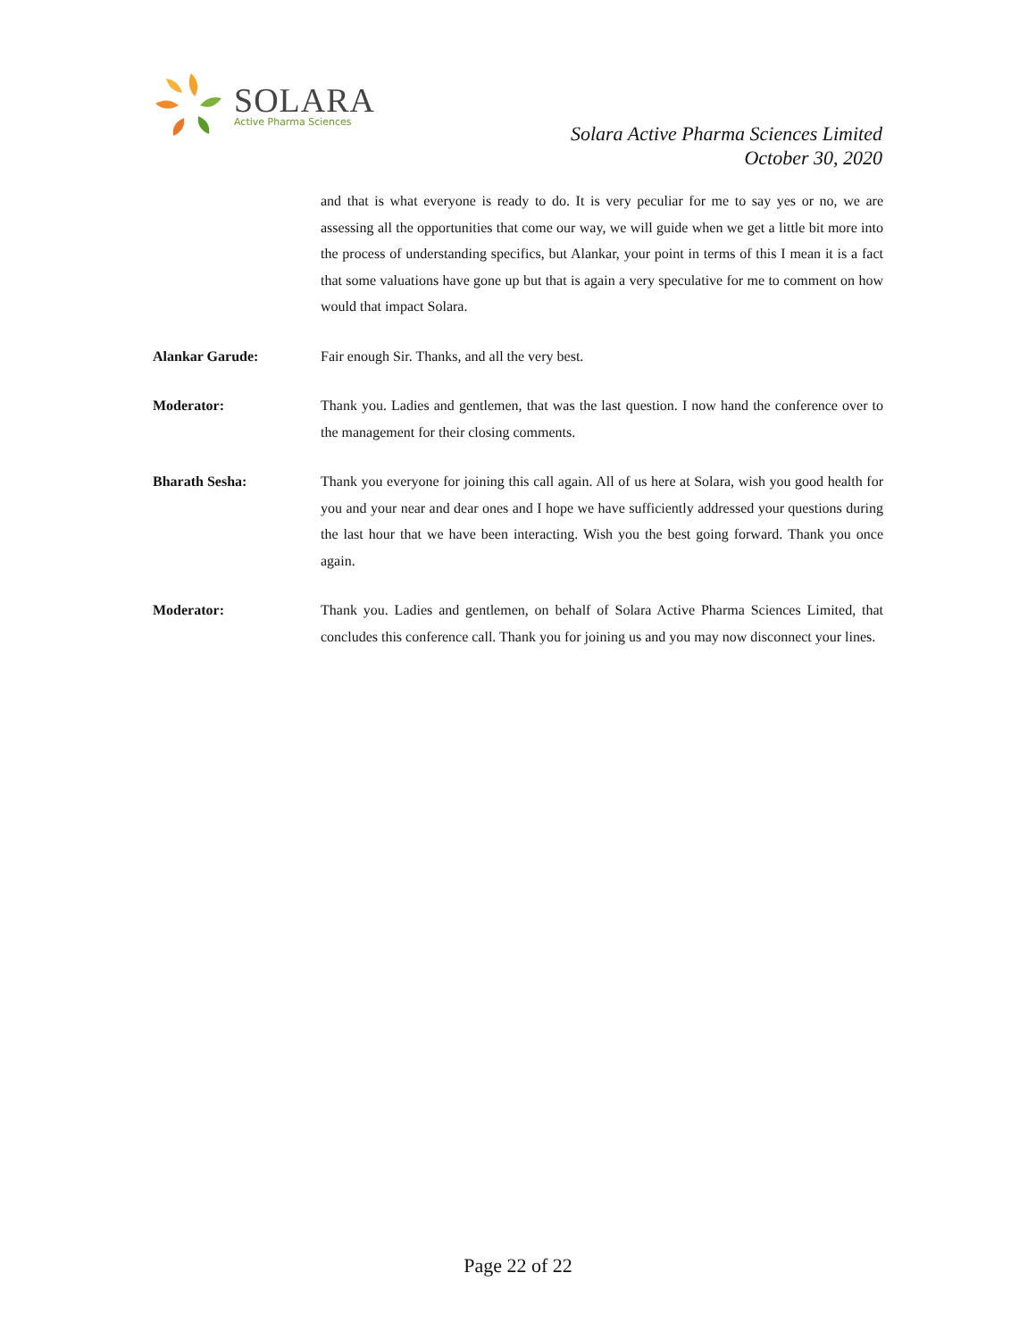SOLARA
Active Pharma Sciences
Solara Active Pharma Sciences Limited
October 30, 2020
and that is what everyone is ready to do. It is very peculiar for me to say yes or no, we are assessing all the opportunities that come our way, we will guide when we get a little bit more into the process of understanding specifics, but Alankar, your point in terms of this I mean it is a fact that some valuations have gone up but that is again a very speculative for me to comment on how would that impact Solara.
Alankar Garude: Fair enough Sir. Thanks, and all the very best.
Moderator: Thank you. Ladies and gentlemen, that was the last question. I now hand the conference over to the management for their closing comments.
Bharath Sesha: Thank you everyone for joining this call again. All of us here at Solara, wish you good health for you and your near and dear ones and I hope we have sufficiently addressed your questions during the last hour that we have been interacting. Wish you the best going forward. Thank you once again.
Moderator: Thank you. Ladies and gentlemen, on behalf of Solara Active Pharma Sciences Limited, that concludes this conference call. Thank you for joining us and you may now disconnect your lines.
Page 22 of 22